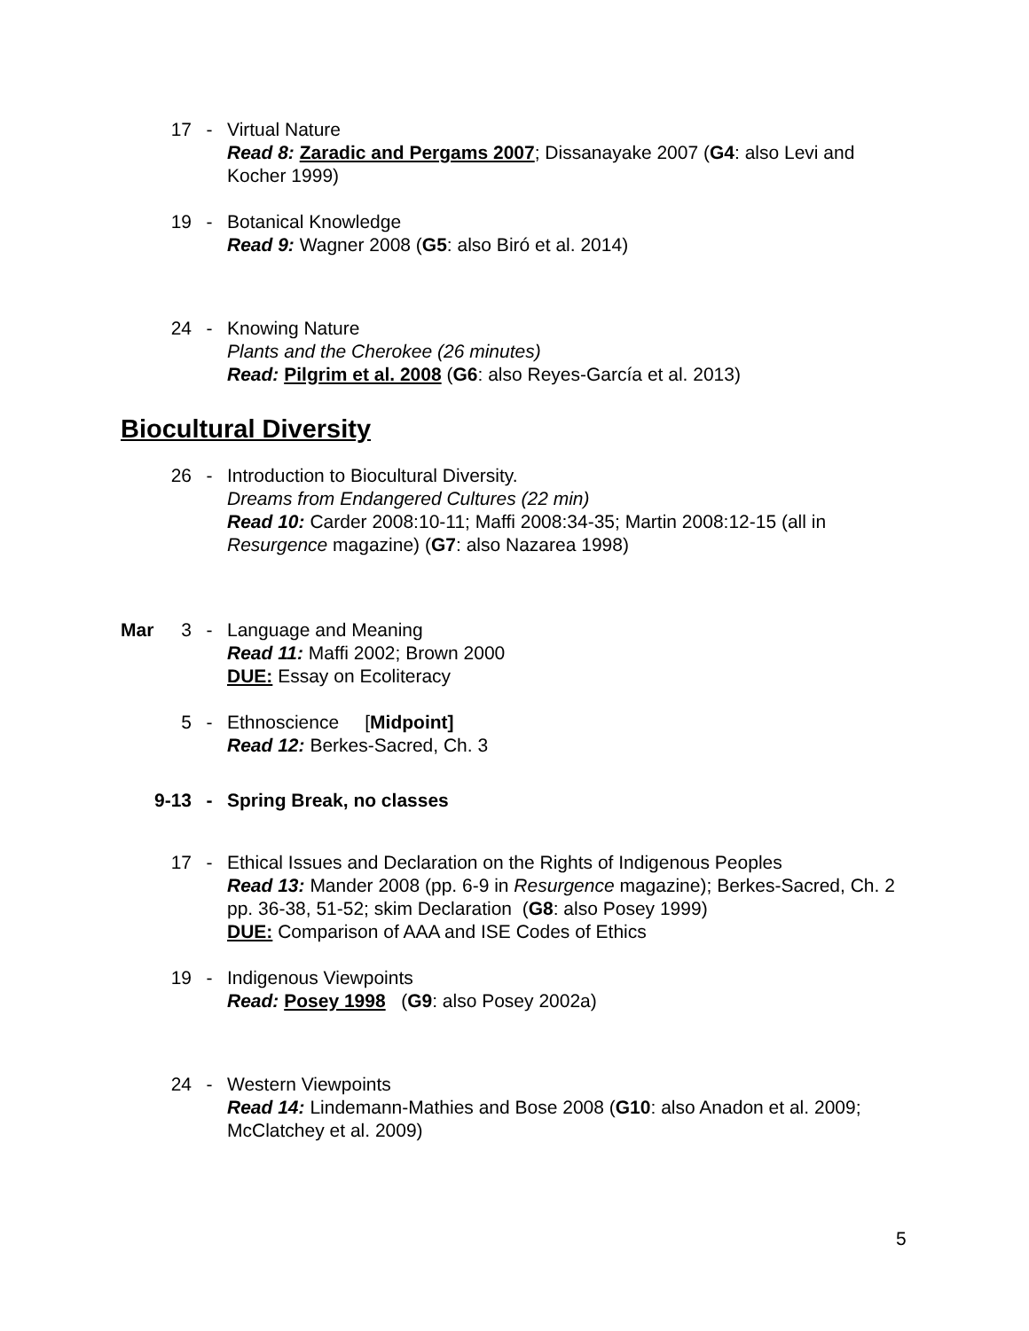17 - Virtual Nature
Read 8: Zaradic and Pergams 2007; Dissanayake 2007 (G4: also Levi and Kocher 1999)
19 - Botanical Knowledge
Read 9: Wagner 2008 (G5: also Biró et al. 2014)
24 - Knowing Nature
Plants and the Cherokee (26 minutes)
Read: Pilgrim et al. 2008 (G6: also Reyes-García et al. 2013)
Biocultural Diversity
26 - Introduction to Biocultural Diversity.
Dreams from Endangered Cultures (22 min)
Read 10: Carder 2008:10-11; Maffi 2008:34-35; Martin 2008:12-15 (all in Resurgence magazine) (G7: also Nazarea 1998)
Mar 3 - Language and Meaning
Read 11: Maffi 2002; Brown 2000
DUE: Essay on Ecoliteracy
5 - Ethnoscience [Midpoint]
Read 12: Berkes-Sacred, Ch. 3
9-13 - Spring Break, no classes
17 - Ethical Issues and Declaration on the Rights of Indigenous Peoples
Read 13: Mander 2008 (pp. 6-9 in Resurgence magazine); Berkes-Sacred, Ch. 2 pp. 36-38, 51-52; skim Declaration (G8: also Posey 1999)
DUE: Comparison of AAA and ISE Codes of Ethics
19 - Indigenous Viewpoints
Read: Posey 1998 (G9: also Posey 2002a)
24 - Western Viewpoints
Read 14: Lindemann-Mathies and Bose 2008 (G10: also Anadon et al. 2009; McClatchey et al. 2009)
5